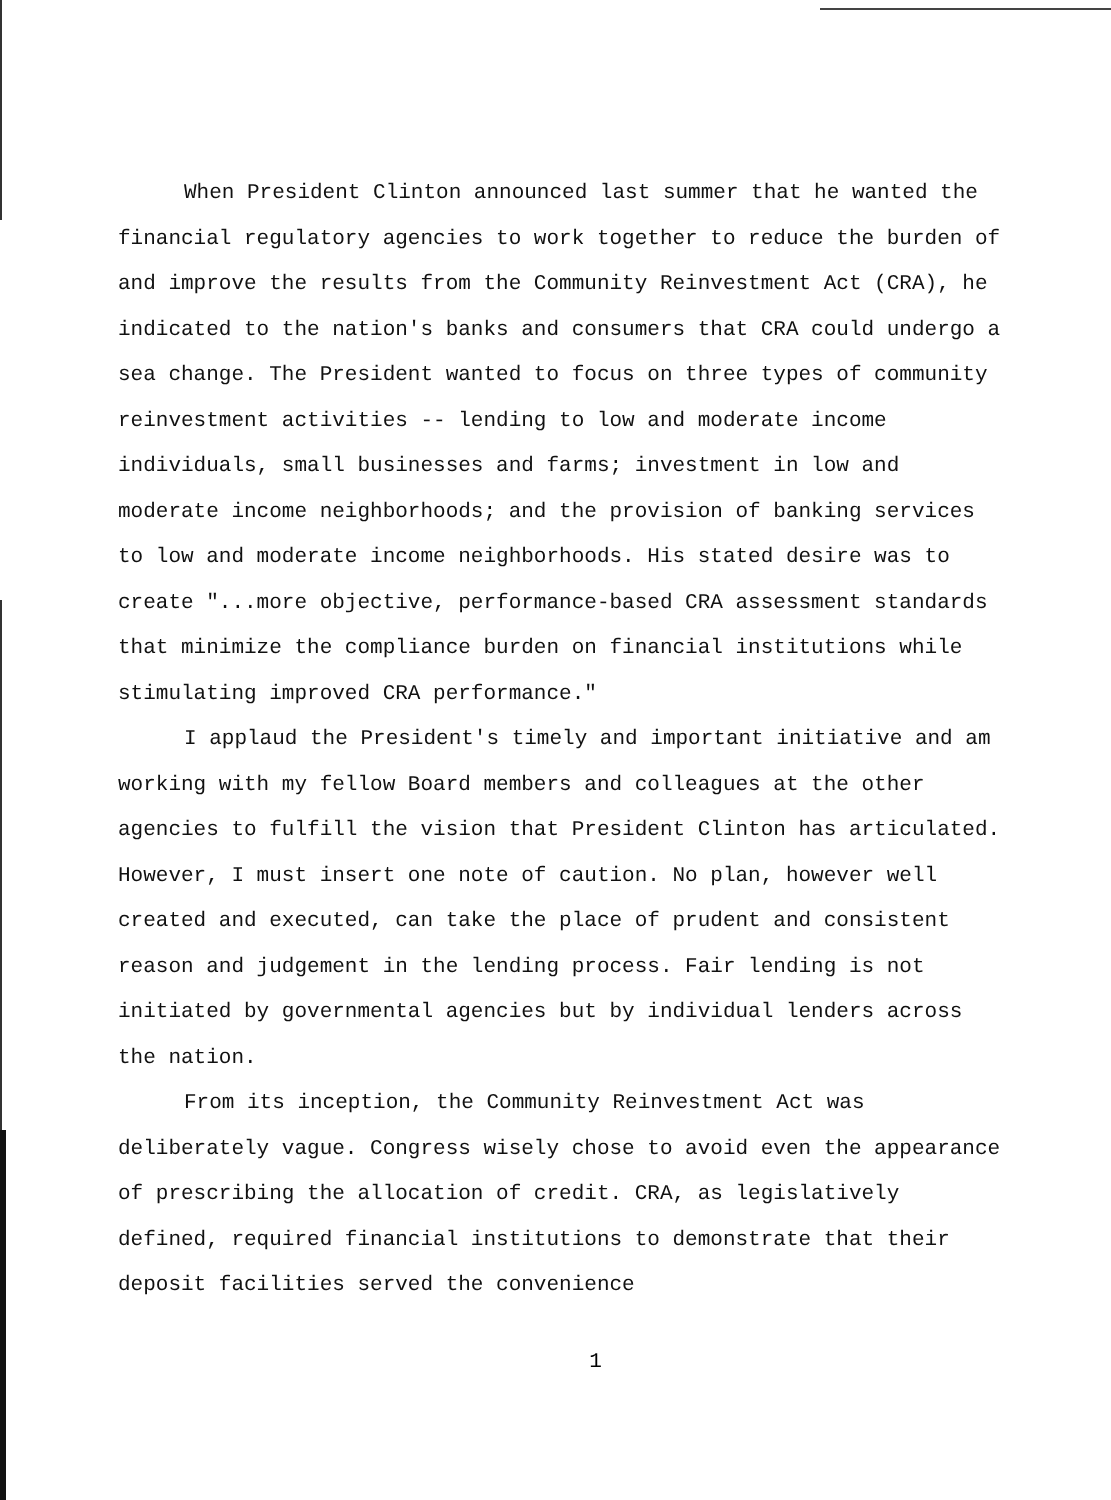When President Clinton announced last summer that he wanted the financial regulatory agencies to work together to reduce the burden of and improve the results from the Community Reinvestment Act (CRA), he indicated to the nation's banks and consumers that CRA could undergo a sea change. The President wanted to focus on three types of community reinvestment activities -- lending to low and moderate income individuals, small businesses and farms; investment in low and moderate income neighborhoods; and the provision of banking services to low and moderate income neighborhoods. His stated desire was to create "...more objective, performance-based CRA assessment standards that minimize the compliance burden on financial institutions while stimulating improved CRA performance."
I applaud the President's timely and important initiative and am working with my fellow Board members and colleagues at the other agencies to fulfill the vision that President Clinton has articulated. However, I must insert one note of caution. No plan, however well created and executed, can take the place of prudent and consistent reason and judgement in the lending process. Fair lending is not initiated by governmental agencies but by individual lenders across the nation.
From its inception, the Community Reinvestment Act was deliberately vague. Congress wisely chose to avoid even the appearance of prescribing the allocation of credit. CRA, as legislatively defined, required financial institutions to demonstrate that their deposit facilities served the convenience
1